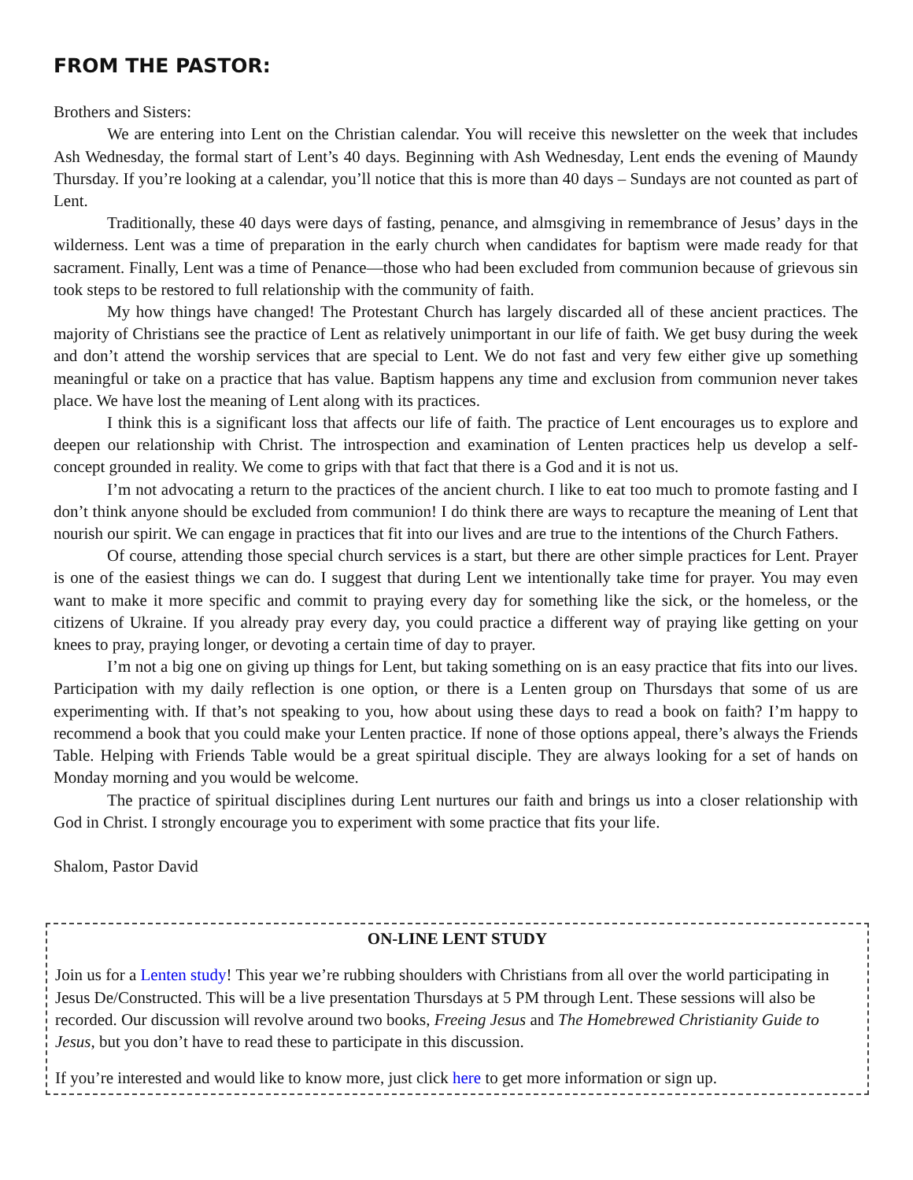FROM THE PASTOR:
Brothers and Sisters:
We are entering into Lent on the Christian calendar. You will receive this newsletter on the week that includes Ash Wednesday, the formal start of Lent’s 40 days. Beginning with Ash Wednesday, Lent ends the evening of Maundy Thursday. If you’re looking at a calendar, you’ll notice that this is more than 40 days – Sundays are not counted as part of Lent.
Traditionally, these 40 days were days of fasting, penance, and almsgiving in remembrance of Jesus’ days in the wilderness. Lent was a time of preparation in the early church when candidates for baptism were made ready for that sacrament. Finally, Lent was a time of Penance—those who had been excluded from communion because of grievous sin took steps to be restored to full relationship with the community of faith.
My how things have changed! The Protestant Church has largely discarded all of these ancient practices. The majority of Christians see the practice of Lent as relatively unimportant in our life of faith. We get busy during the week and don’t attend the worship services that are special to Lent. We do not fast and very few either give up something meaningful or take on a practice that has value. Baptism happens any time and exclusion from communion never takes place. We have lost the meaning of Lent along with its practices.
I think this is a significant loss that affects our life of faith. The practice of Lent encourages us to explore and deepen our relationship with Christ. The introspection and examination of Lenten practices help us develop a self-concept grounded in reality. We come to grips with that fact that there is a God and it is not us.
I’m not advocating a return to the practices of the ancient church. I like to eat too much to promote fasting and I don’t think anyone should be excluded from communion! I do think there are ways to recapture the meaning of Lent that nourish our spirit. We can engage in practices that fit into our lives and are true to the intentions of the Church Fathers.
Of course, attending those special church services is a start, but there are other simple practices for Lent. Prayer is one of the easiest things we can do. I suggest that during Lent we intentionally take time for prayer. You may even want to make it more specific and commit to praying every day for something like the sick, or the homeless, or the citizens of Ukraine. If you already pray every day, you could practice a different way of praying like getting on your knees to pray, praying longer, or devoting a certain time of day to prayer.
I’m not a big one on giving up things for Lent, but taking something on is an easy practice that fits into our lives. Participation with my daily reflection is one option, or there is a Lenten group on Thursdays that some of us are experimenting with. If that’s not speaking to you, how about using these days to read a book on faith? I’m happy to recommend a book that you could make your Lenten practice. If none of those options appeal, there’s always the Friends Table. Helping with Friends Table would be a great spiritual disciple. They are always looking for a set of hands on Monday morning and you would be welcome.
The practice of spiritual disciplines during Lent nurtures our faith and brings us into a closer relationship with God in Christ. I strongly encourage you to experiment with some practice that fits your life.
Shalom, Pastor David
ON-LINE LENT STUDY
Join us for a Lenten study! This year we’re rubbing shoulders with Christians from all over the world participating in Jesus De/Constructed. This will be a live presentation Thursdays at 5 PM through Lent. These sessions will also be recorded. Our discussion will revolve around two books, Freeing Jesus and The Homebrewed Christianity Guide to Jesus, but you don’t have to read these to participate in this discussion.
If you’re interested and would like to know more, just click here to get more information or sign up.